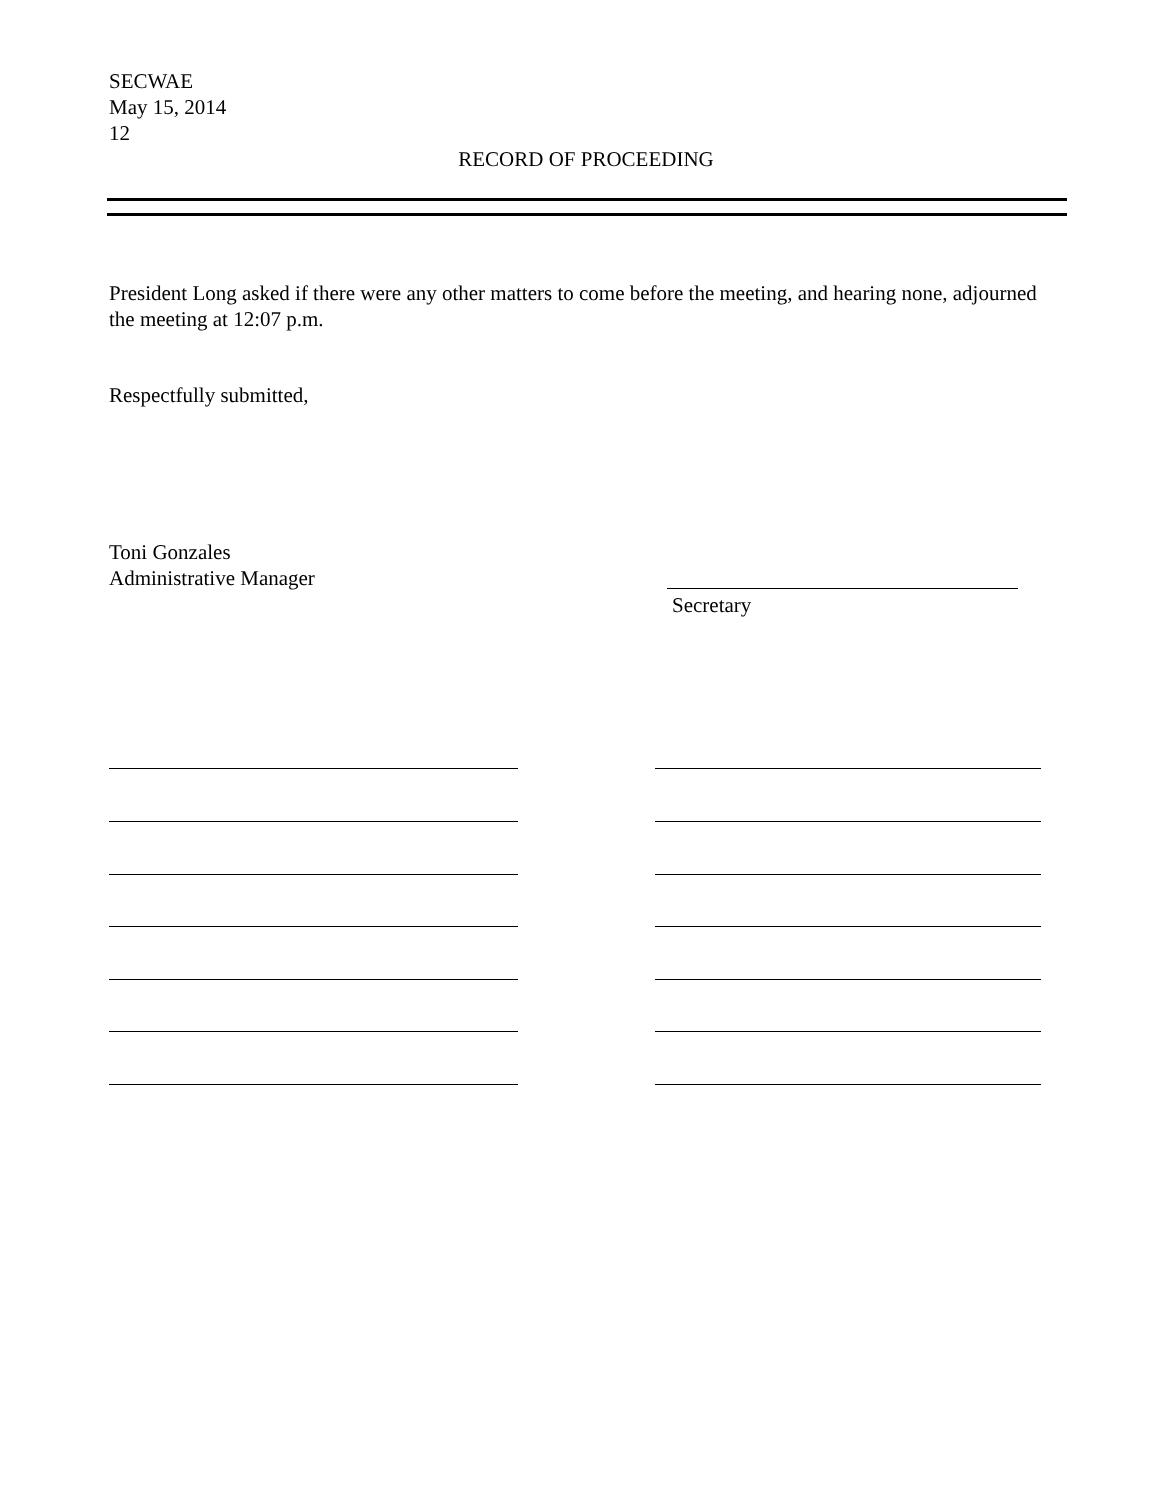SECWAE
May 15, 2014
12
RECORD OF PROCEEDING
President Long asked if there were any other matters to come before the meeting, and hearing none, adjourned the meeting at 12:07 p.m.
Respectfully submitted,
Toni Gonzales
Administrative Manager
Secretary